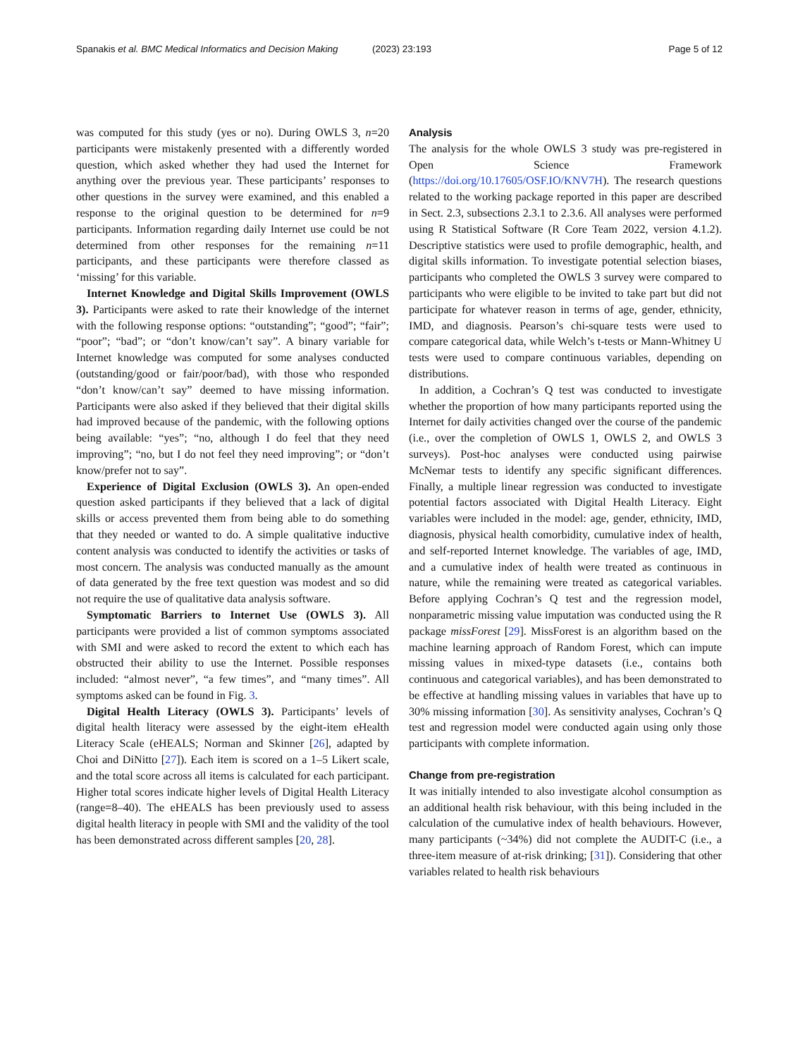Spanakis et al. BMC Medical Informatics and Decision Making (2023) 23:193 Page 5 of 12
was computed for this study (yes or no). During OWLS 3, n=20 participants were mistakenly presented with a differently worded question, which asked whether they had used the Internet for anything over the previous year. These participants’ responses to other questions in the survey were examined, and this enabled a response to the original question to be determined for n=9 participants. Information regarding daily Internet use could be not determined from other responses for the remaining n=11 participants, and these participants were therefore classed as ‘missing’ for this variable.
Internet Knowledge and Digital Skills Improvement (OWLS 3). Participants were asked to rate their knowledge of the internet with the following response options: “outstanding”; “good”; “fair”; “poor”; “bad”; or “don’t know/can’t say”. A binary variable for Internet knowledge was computed for some analyses conducted (outstanding/good or fair/poor/bad), with those who responded “don’t know/can’t say” deemed to have missing information. Participants were also asked if they believed that their digital skills had improved because of the pandemic, with the following options being available: “yes”; “no, although I do feel that they need improving”; “no, but I do not feel they need improving”; or “don’t know/prefer not to say”.
Experience of Digital Exclusion (OWLS 3). An open-ended question asked participants if they believed that a lack of digital skills or access prevented them from being able to do something that they needed or wanted to do. A simple qualitative inductive content analysis was conducted to identify the activities or tasks of most concern. The analysis was conducted manually as the amount of data generated by the free text question was modest and so did not require the use of qualitative data analysis software.
Symptomatic Barriers to Internet Use (OWLS 3). All participants were provided a list of common symptoms associated with SMI and were asked to record the extent to which each has obstructed their ability to use the Internet. Possible responses included: “almost never”, “a few times”, and “many times”. All symptoms asked can be found in Fig. 3.
Digital Health Literacy (OWLS 3). Participants’ levels of digital health literacy were assessed by the eight-item eHealth Literacy Scale (eHEALS; Norman and Skinner [26], adapted by Choi and DiNitto [27]). Each item is scored on a 1–5 Likert scale, and the total score across all items is calculated for each participant. Higher total scores indicate higher levels of Digital Health Literacy (range=8–40). The eHEALS has been previously used to assess digital health literacy in people with SMI and the validity of the tool has been demonstrated across different samples [20, 28].
Analysis
The analysis for the whole OWLS 3 study was pre-registered in Open Science Framework (https://doi.org/10.17605/OSF.IO/KNV7H). The research questions related to the working package reported in this paper are described in Sect. 2.3, subsections 2.3.1 to 2.3.6. All analyses were performed using R Statistical Software (R Core Team 2022, version 4.1.2). Descriptive statistics were used to profile demographic, health, and digital skills information. To investigate potential selection biases, participants who completed the OWLS 3 survey were compared to participants who were eligible to be invited to take part but did not participate for whatever reason in terms of age, gender, ethnicity, IMD, and diagnosis. Pearson’s chi-square tests were used to compare categorical data, while Welch’s t-tests or Mann-Whitney U tests were used to compare continuous variables, depending on distributions.
In addition, a Cochran’s Q test was conducted to investigate whether the proportion of how many participants reported using the Internet for daily activities changed over the course of the pandemic (i.e., over the completion of OWLS 1, OWLS 2, and OWLS 3 surveys). Post-hoc analyses were conducted using pairwise McNemar tests to identify any specific significant differences. Finally, a multiple linear regression was conducted to investigate potential factors associated with Digital Health Literacy. Eight variables were included in the model: age, gender, ethnicity, IMD, diagnosis, physical health comorbidity, cumulative index of health, and self-reported Internet knowledge. The variables of age, IMD, and a cumulative index of health were treated as continuous in nature, while the remaining were treated as categorical variables. Before applying Cochran’s Q test and the regression model, nonparametric missing value imputation was conducted using the R package missForest [29]. MissForest is an algorithm based on the machine learning approach of Random Forest, which can impute missing values in mixed-type datasets (i.e., contains both continuous and categorical variables), and has been demonstrated to be effective at handling missing values in variables that have up to 30% missing information [30]. As sensitivity analyses, Cochran’s Q test and regression model were conducted again using only those participants with complete information.
Change from pre-registration
It was initially intended to also investigate alcohol consumption as an additional health risk behaviour, with this being included in the calculation of the cumulative index of health behaviours. However, many participants (~34%) did not complete the AUDIT-C (i.e., a three-item measure of at-risk drinking; [31]). Considering that other variables related to health risk behaviours